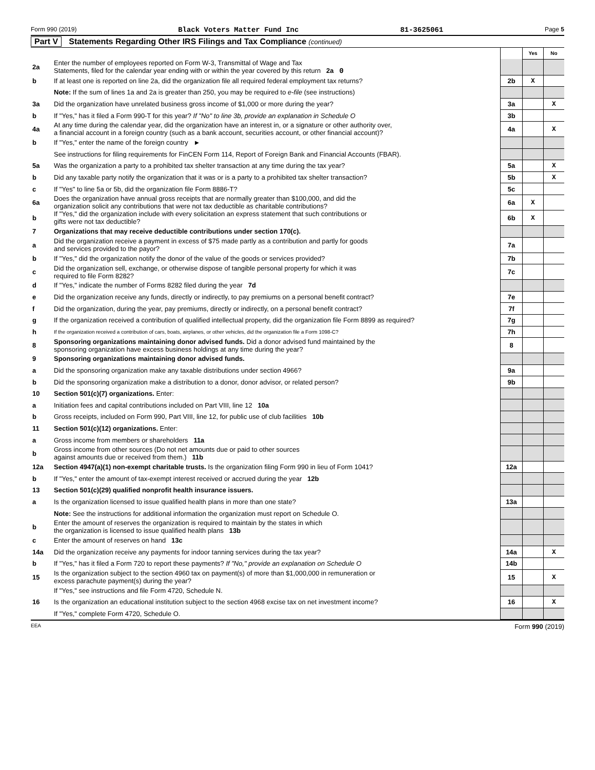Form 990 (2019) Black Voters Matter Fund Inc 81-3625061 Page 5
Part V Statements Regarding Other IRS Filings and Tax Compliance (continued)
| | | | Yes | No |
| 2a | Enter the number of employees reported on Form W-3, Transmittal of Wage and Tax Statements, filed for the calendar year ending with or within the year covered by this return 2a 0 | | | |
| b | If at least one is reported on line 2a, did the organization file all required federal employment tax returns? | 2b | X | |
| | Note: If the sum of lines 1a and 2a is greater than 250, you may be required to e-file (see instructions) | | | |
| 3a | Did the organization have unrelated business gross income of $1,000 or more during the year? | 3a | | X |
| b | If "Yes," has it filed a Form 990-T for this year? If "No" to line 3b, provide an explanation in Schedule O | 3b | | |
| 4a | At any time during the calendar year, did the organization have an interest in, or a signature or other authority over, a financial account in a foreign country (such as a bank account, securities account, or other financial account)? | 4a | | X |
| b | If "Yes," enter the name of the foreign country ► | | | |
| | See instructions for filing requirements for FinCEN Form 114, Report of Foreign Bank and Financial Accounts (FBAR). | | | |
| 5a | Was the organization a party to a prohibited tax shelter transaction at any time during the tax year? | 5a | | X |
| b | Did any taxable party notify the organization that it was or is a party to a prohibited tax shelter transaction? | 5b | | X |
| c | If "Yes" to line 5a or 5b, did the organization file Form 8886-T? | 5c | | |
| 6a | Does the organization have annual gross receipts that are normally greater than $100,000, and did the organization solicit any contributions that were not tax deductible as charitable contributions? | 6a | X | |
| b | If "Yes," did the organization include with every solicitation an express statement that such contributions or gifts were not tax deductible? | 6b | X | |
| 7 | Organizations that may receive deductible contributions under section 170(c). | | | |
| a | Did the organization receive a payment in excess of $75 made partly as a contribution and partly for goods and services provided to the payor? | 7a | | |
| b | If "Yes," did the organization notify the donor of the value of the goods or services provided? | 7b | | |
| c | Did the organization sell, exchange, or otherwise dispose of tangible personal property for which it was required to file Form 8282? | 7c | | |
| d | If "Yes," indicate the number of Forms 8282 filed during the year 7d | | | |
| e | Did the organization receive any funds, directly or indirectly, to pay premiums on a personal benefit contract? | 7e | | |
| f | Did the organization, during the year, pay premiums, directly or indirectly, on a personal benefit contract? | 7f | | |
| g | If the organization received a contribution of qualified intellectual property, did the organization file Form 8899 as required? | 7g | | |
| h | If the organization received a contribution of cars, boats, airplanes, or other vehicles, did the organization file a Form 1098-C? | 7h | | |
| 8 | Sponsoring organizations maintaining donor advised funds. Did a donor advised fund maintained by the sponsoring organization have excess business holdings at any time during the year? | 8 | | |
| 9 | Sponsoring organizations maintaining donor advised funds. | | | |
| a | Did the sponsoring organization make any taxable distributions under section 4966? | 9a | | |
| b | Did the sponsoring organization make a distribution to a donor, donor advisor, or related person? | 9b | | |
| 10 | Section 501(c)(7) organizations. Enter: | | | |
| a | Initiation fees and capital contributions included on Part VIII, line 12 10a | | | |
| b | Gross receipts, included on Form 990, Part VIII, line 12, for public use of club facilities 10b | | | |
| 11 | Section 501(c)(12) organizations. Enter: | | | |
| a | Gross income from members or shareholders 11a | | | |
| b | Gross income from other sources (Do not net amounts due or paid to other sources against amounts due or received from them.) 11b | | | |
| 12a | Section 4947(a)(1) non-exempt charitable trusts. Is the organization filing Form 990 in lieu of Form 1041? | 12a | | |
| b | If "Yes," enter the amount of tax-exempt interest received or accrued during the year 12b | | | |
| 13 | Section 501(c)(29) qualified nonprofit health insurance issuers. | | | |
| a | Is the organization licensed to issue qualified health plans in more than one state? | 13a | | |
| | Note: See the instructions for additional information the organization must report on Schedule O. | | | |
| b | Enter the amount of reserves the organization is required to maintain by the states in which the organization is licensed to issue qualified health plans 13b | | | |
| c | Enter the amount of reserves on hand 13c | | | |
| 14a | Did the organization receive any payments for indoor tanning services during the tax year? | 14a | | X |
| b | If "Yes," has it filed a Form 720 to report these payments? If "No," provide an explanation on Schedule O | 14b | | |
| 15 | Is the organization subject to the section 4960 tax on payment(s) of more than $1,000,000 in remuneration or excess parachute payment(s) during the year? | 15 | | X |
| | If "Yes," see instructions and file Form 4720, Schedule N. | | | |
| 16 | Is the organization an educational institution subject to the section 4968 excise tax on net investment income? | 16 | | X |
| | If "Yes," complete Form 4720, Schedule O. | | | |
EEA Form 990 (2019)